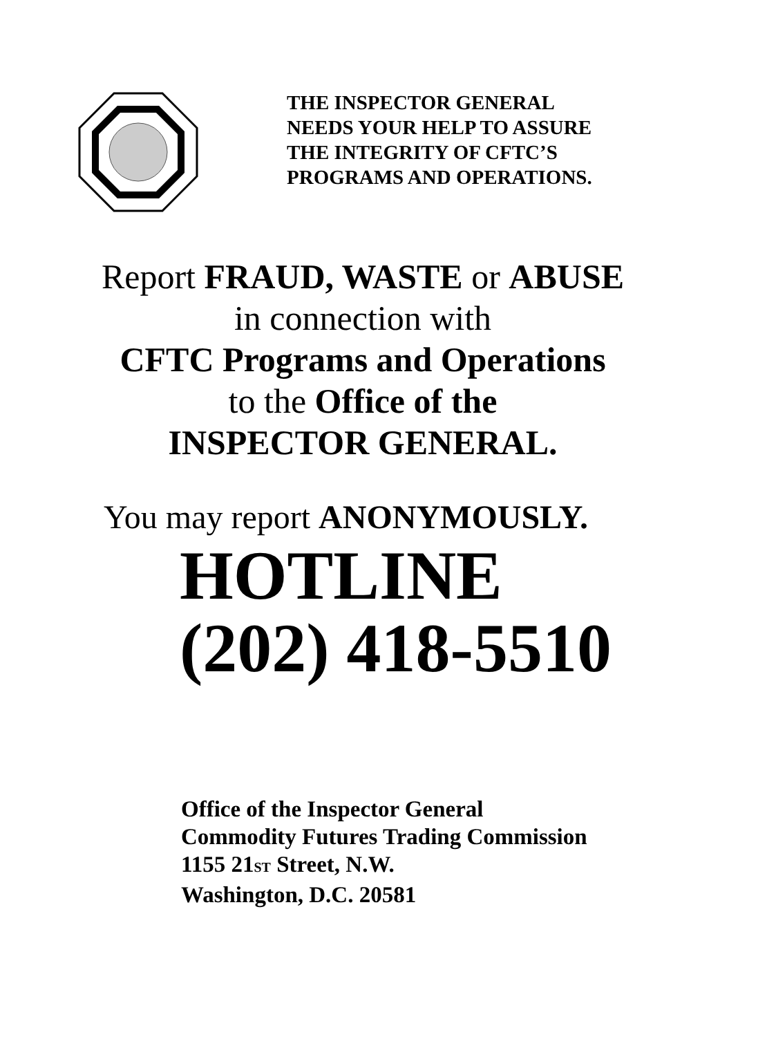THE INSPECTOR GENERAL
NEEDS YOUR HELP TO ASSURE
THE INTEGRITY OF CFTC’S
PROGRAMS AND OPERATIONS.
Report FRAUD, WASTE or ABUSE
in connection with
CFTC Programs and Operations
to the Office of the
INSPECTOR GENERAL.
You may report ANONYMOUSLY.
HOTLINE
(202) 418-5510
Office of the Inspector General
Commodity Futures Trading Commission
1155 21ST Street, N.W.
Washington, D.C. 20581